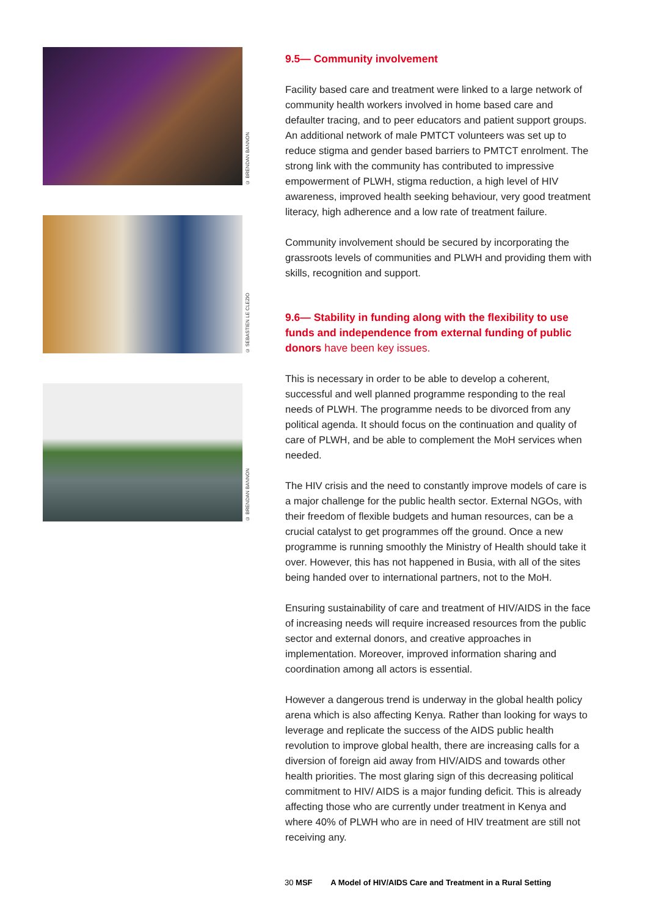© BRENDAN BANNON
© SEBASTIEN LE CLEZIO
© BRENDAN BANNON
9.5— Community involvement
Facility based care and treatment were linked to a large network of community health workers involved in home based care and defaulter tracing, and to peer educators and patient support groups. An additional network of male PMTCT volunteers was set up to reduce stigma and gender based barriers to PMTCT enrolment. The strong link with the community has contributed to impressive empowerment of PLWH, stigma reduction, a high level of HIV awareness, improved health seeking behaviour, very good treatment literacy, high adherence and a low rate of treatment failure.
Community involvement should be secured by incorporating the grassroots levels of communities and PLWH and providing them with skills, recognition and support.
9.6— Stability in funding along with the flexibility to use funds and independence from external funding of public donors have been key issues.
This is necessary in order to be able to develop a coherent, successful and well planned programme responding to the real needs of PLWH. The programme needs to be divorced from any political agenda. It should focus on the continuation and quality of care of PLWH, and be able to complement the MoH services when needed.
The HIV crisis and the need to constantly improve models of care is a major challenge for the public health sector. External NGOs, with their freedom of flexible budgets and human resources, can be a crucial catalyst to get programmes off the ground. Once a new programme is running smoothly the Ministry of Health should take it over. However, this has not happened in Busia, with all of the sites being handed over to international partners, not to the MoH.
Ensuring sustainability of care and treatment of HIV/AIDS in the face of increasing needs will require increased resources from the public sector and external donors, and creative approaches in implementation. Moreover, improved information sharing and coordination among all actors is essential.
However a dangerous trend is underway in the global health policy arena which is also affecting Kenya. Rather than looking for ways to leverage and replicate the success of the AIDS public health revolution to improve global health, there are increasing calls for a diversion of foreign aid away from HIV/AIDS and towards other health priorities. The most glaring sign of this decreasing political commitment to HIV/ AIDS is a major funding deficit. This is already affecting those who are currently under treatment in Kenya and where 40% of PLWH who are in need of HIV treatment are still not receiving any.
30 MSF A Model of HIV/AIDS Care and Treatment in a Rural Setting